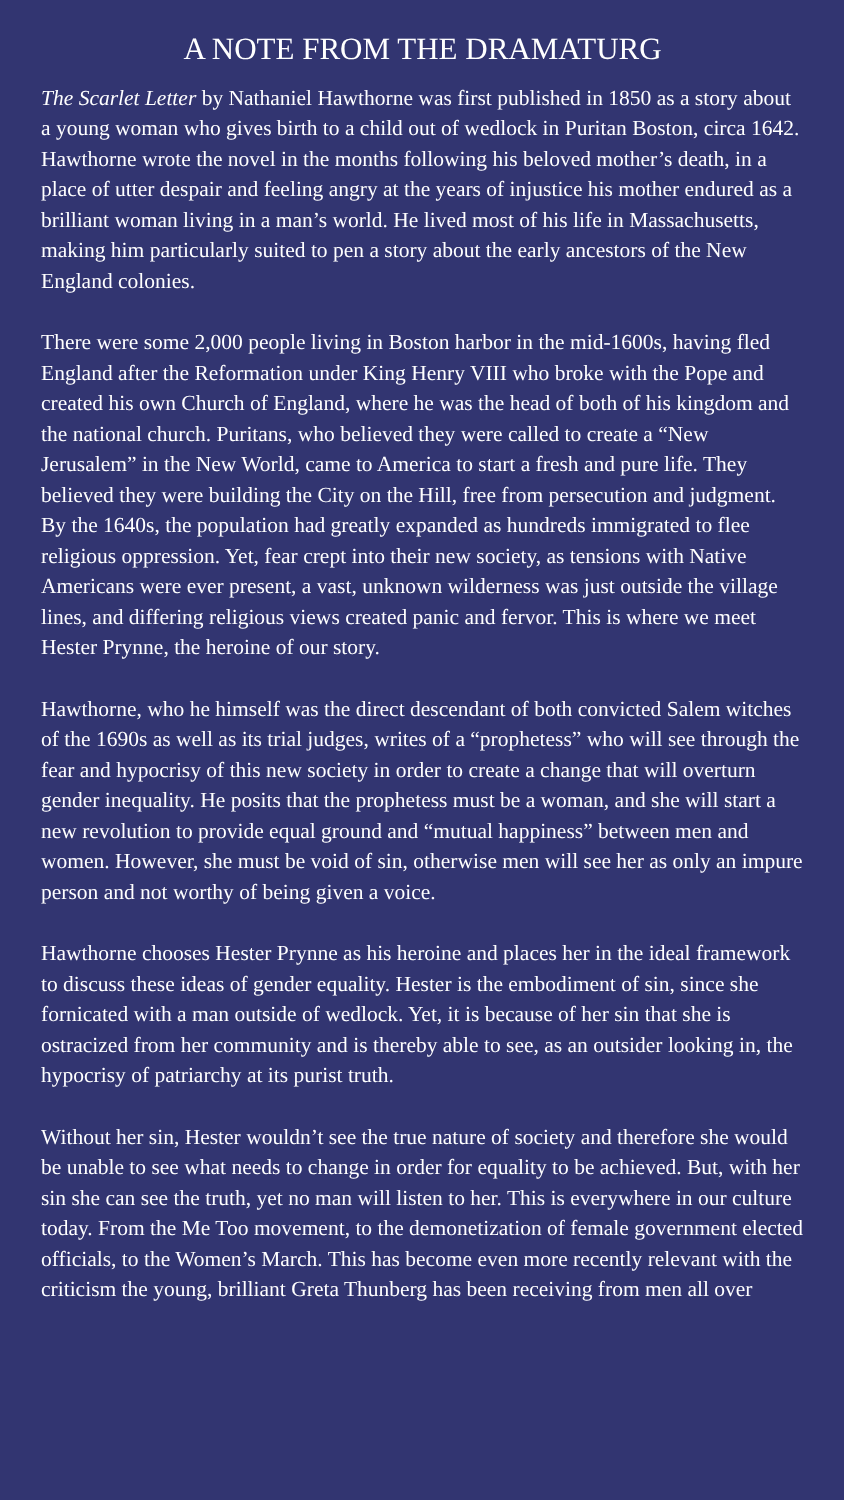A NOTE FROM THE DRAMATURG
The Scarlet Letter by Nathaniel Hawthorne was first published in 1850 as a story about a young woman who gives birth to a child out of wedlock in Puritan Boston, circa 1642. Hawthorne wrote the novel in the months following his beloved mother’s death, in a place of utter despair and feeling angry at the years of injustice his mother endured as a brilliant woman living in a man’s world. He lived most of his life in Massachusetts, making him particularly suited to pen a story about the early ancestors of the New England colonies.
There were some 2,000 people living in Boston harbor in the mid-1600s, having fled England after the Reformation under King Henry VIII who broke with the Pope and created his own Church of England, where he was the head of both of his kingdom and the national church. Puritans, who believed they were called to create a “New Jerusalem” in the New World, came to America to start a fresh and pure life. They believed they were building the City on the Hill, free from persecution and judgment. By the 1640s, the population had greatly expanded as hundreds immigrated to flee religious oppression. Yet, fear crept into their new society, as tensions with Native Americans were ever present, a vast, unknown wilderness was just outside the village lines, and differing religious views created panic and fervor. This is where we meet Hester Prynne, the heroine of our story.
Hawthorne, who he himself was the direct descendant of both convicted Salem witches of the 1690s as well as its trial judges, writes of a “prophetess” who will see through the fear and hypocrisy of this new society in order to create a change that will overturn gender inequality. He posits that the prophetess must be a woman, and she will start a new revolution to provide equal ground and “mutual happiness” between men and women. However, she must be void of sin, otherwise men will see her as only an impure person and not worthy of being given a voice.
Hawthorne chooses Hester Prynne as his heroine and places her in the ideal framework to discuss these ideas of gender equality. Hester is the embodiment of sin, since she fornicated with a man outside of wedlock. Yet, it is because of her sin that she is ostracized from her community and is thereby able to see, as an outsider looking in, the hypocrisy of patriarchy at its purist truth.
Without her sin, Hester wouldn’t see the true nature of society and therefore she would be unable to see what needs to change in order for equality to be achieved. But, with her sin she can see the truth, yet no man will listen to her. This is everywhere in our culture today. From the Me Too movement, to the demonetization of female government elected officials, to the Women’s March. This has become even more recently relevant with the criticism the young, brilliant Greta Thunberg has been receiving from men all over